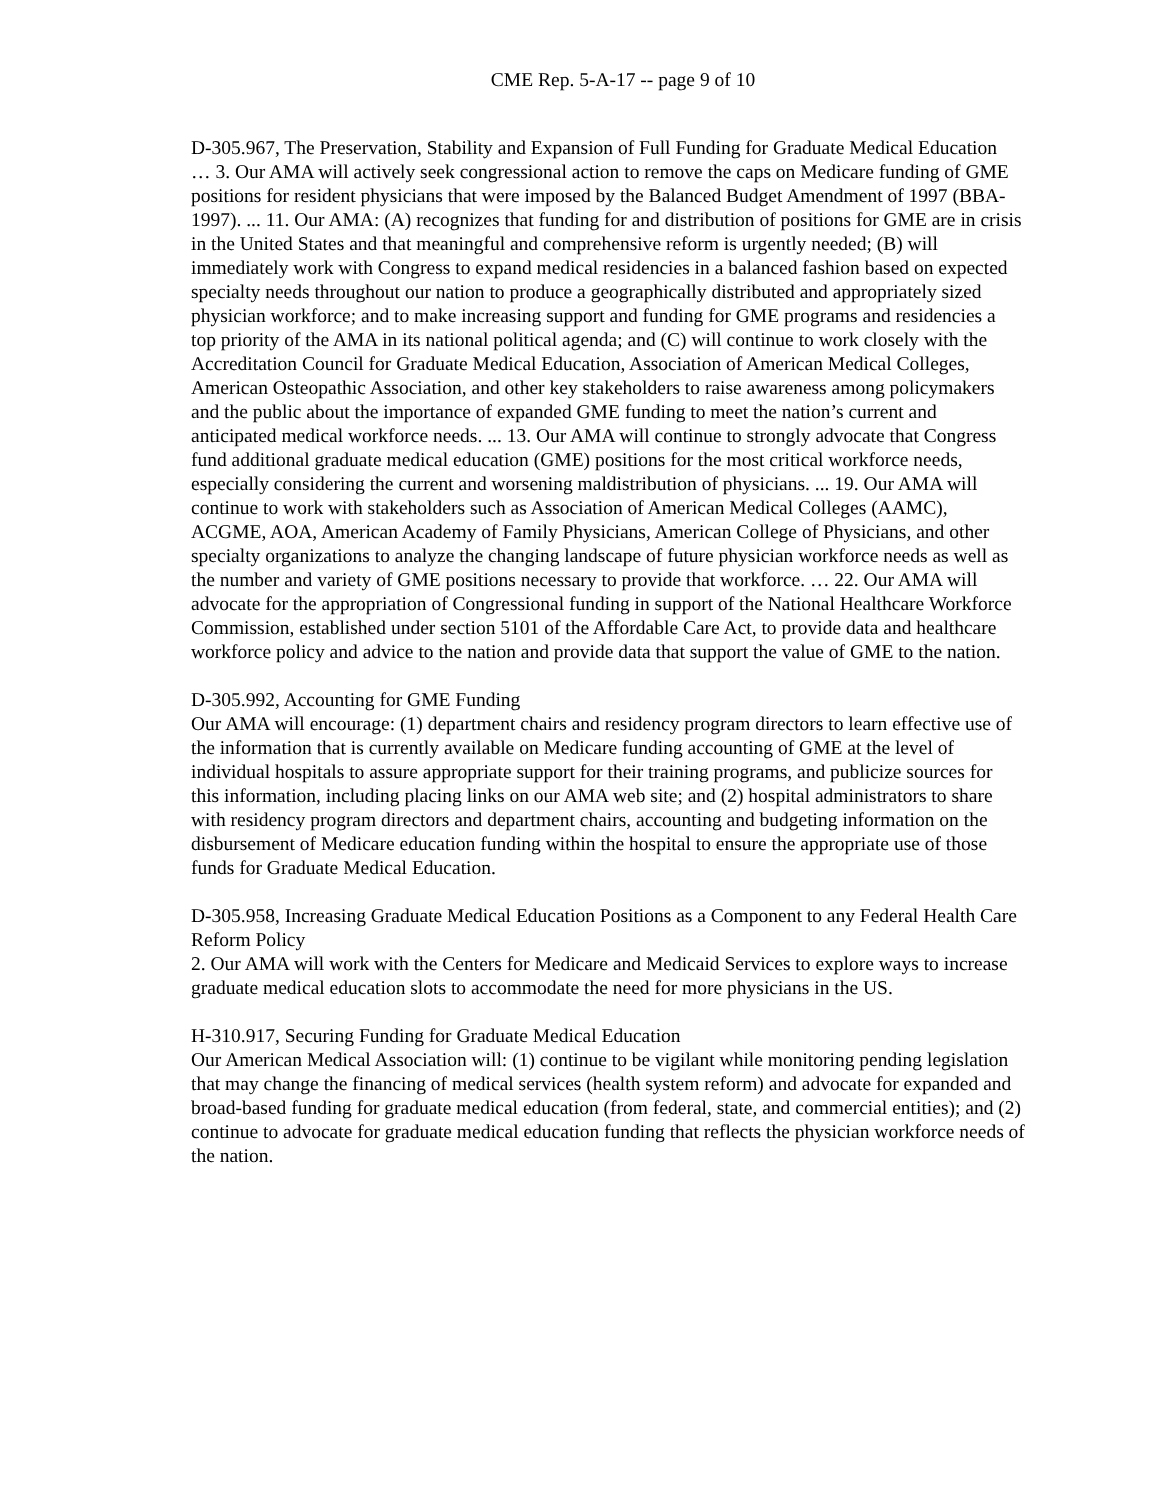CME Rep. 5-A-17 -- page 9 of 10
D-305.967, The Preservation, Stability and Expansion of Full Funding for Graduate Medical Education
… 3. Our AMA will actively seek congressional action to remove the caps on Medicare funding of GME positions for resident physicians that were imposed by the Balanced Budget Amendment of 1997 (BBA-1997). ... 11. Our AMA: (A) recognizes that funding for and distribution of positions for GME are in crisis in the United States and that meaningful and comprehensive reform is urgently needed; (B) will immediately work with Congress to expand medical residencies in a balanced fashion based on expected specialty needs throughout our nation to produce a geographically distributed and appropriately sized physician workforce; and to make increasing support and funding for GME programs and residencies a top priority of the AMA in its national political agenda; and (C) will continue to work closely with the Accreditation Council for Graduate Medical Education, Association of American Medical Colleges, American Osteopathic Association, and other key stakeholders to raise awareness among policymakers and the public about the importance of expanded GME funding to meet the nation’s current and anticipated medical workforce needs. ... 13. Our AMA will continue to strongly advocate that Congress fund additional graduate medical education (GME) positions for the most critical workforce needs, especially considering the current and worsening maldistribution of physicians. ... 19. Our AMA will continue to work with stakeholders such as Association of American Medical Colleges (AAMC), ACGME, AOA, American Academy of Family Physicians, American College of Physicians, and other specialty organizations to analyze the changing landscape of future physician workforce needs as well as the number and variety of GME positions necessary to provide that workforce. … 22. Our AMA will advocate for the appropriation of Congressional funding in support of the National Healthcare Workforce Commission, established under section 5101 of the Affordable Care Act, to provide data and healthcare workforce policy and advice to the nation and provide data that support the value of GME to the nation.
D-305.992, Accounting for GME Funding
Our AMA will encourage: (1) department chairs and residency program directors to learn effective use of the information that is currently available on Medicare funding accounting of GME at the level of individual hospitals to assure appropriate support for their training programs, and publicize sources for this information, including placing links on our AMA web site; and (2) hospital administrators to share with residency program directors and department chairs, accounting and budgeting information on the disbursement of Medicare education funding within the hospital to ensure the appropriate use of those funds for Graduate Medical Education.
D-305.958, Increasing Graduate Medical Education Positions as a Component to any Federal Health Care Reform Policy
2. Our AMA will work with the Centers for Medicare and Medicaid Services to explore ways to increase graduate medical education slots to accommodate the need for more physicians in the US.
H-310.917, Securing Funding for Graduate Medical Education
Our American Medical Association will: (1) continue to be vigilant while monitoring pending legislation that may change the financing of medical services (health system reform) and advocate for expanded and broad-based funding for graduate medical education (from federal, state, and commercial entities); and (2) continue to advocate for graduate medical education funding that reflects the physician workforce needs of the nation.